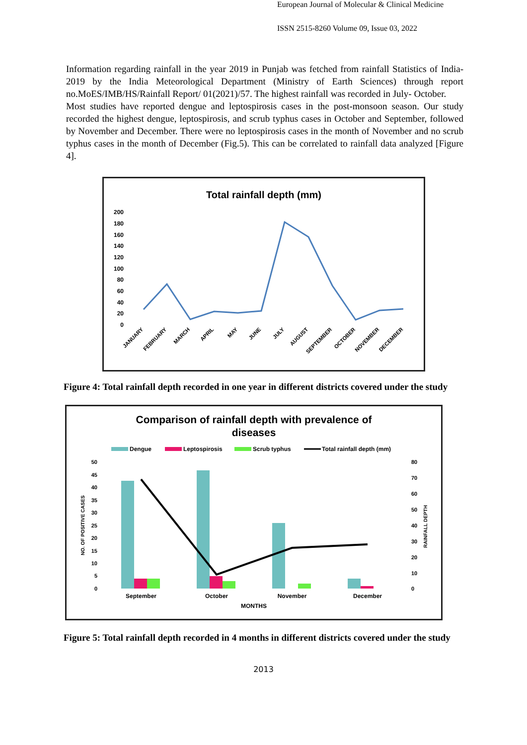European Journal of Molecular & Clinical Medicine
ISSN 2515-8260 Volume 09, Issue 03, 2022
Information regarding rainfall in the year 2019 in Punjab was fetched from rainfall Statistics of India- 2019 by the India Meteorological Department (Ministry of Earth Sciences) through report no.MoES/IMB/HS/Rainfall Report/ 01(2021)/57. The highest rainfall was recorded in July- October.
Most studies have reported dengue and leptospirosis cases in the post-monsoon season. Our study recorded the highest dengue, leptospirosis, and scrub typhus cases in October and September, followed by November and December. There were no leptospirosis cases in the month of November and no scrub typhus cases in the month of December (Fig.5). This can be correlated to rainfall data analyzed [Figure 4].
Total rainfall depth (mm)
200
180
160
140
120
100
80
60
40
20
0
JANUARY
FEBRUARY
MARCH
APRIL
MAY
JUNE
JULY
AUGUST
SEPTEMBER
OCTOBER
NOVEMBER
DECEMBER
Figure 4: Total rainfall depth recorded in one year in different districts covered under the study
Comparison of rainfall depth with prevalence of
diseases
Dengue
Leptospirosis
Scrub typhus
Total rainfall depth (mm)
50
45
40
35
30
25
20
15
10
5
0
80
70
60
50
40
30
20
10
0
NO. OF POSITIVE CASES
RAINFALL DEPTH
September
October
November
December
MONTHS
Figure 5: Total rainfall depth recorded in 4 months in different districts covered under the study
2013